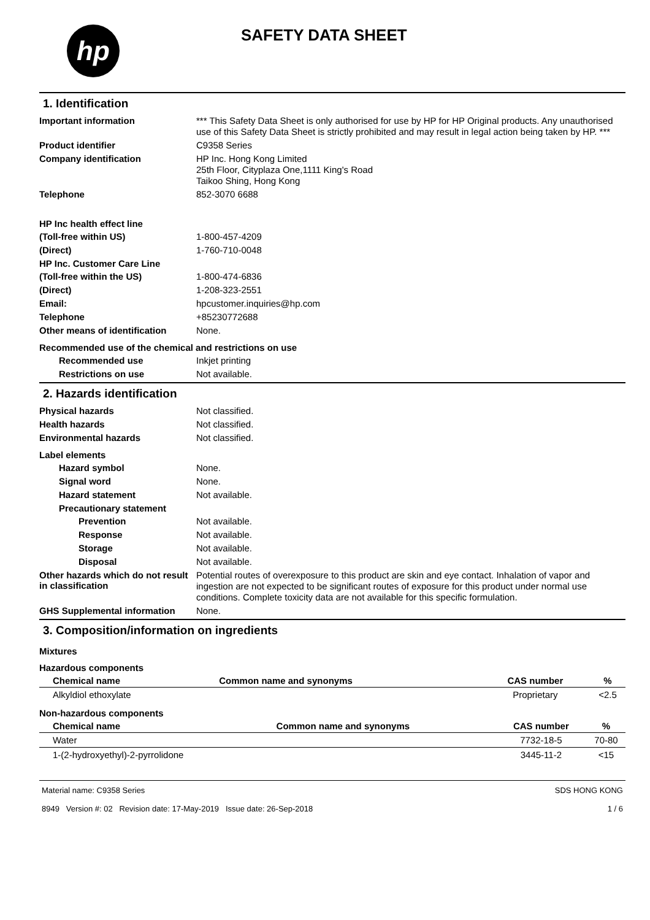hp
SAFETY DATA SHEET
1. Identification
Important information
*** This Safety Data Sheet is only authorised for use by HP for HP Original products. Any unauthorised use of this Safety Data Sheet is strictly prohibited and may result in legal action being taken by HP. ***
Product identifier
C9358 Series
Company identification
HP Inc. Hong Kong Limited
25th Floor, Cityplaza One,1111 King's Road
Taikoo Shing, Hong Kong
Telephone
852-3070 6688
HP Inc health effect line
(Toll-free within US)
1-800-457-4209
(Direct)
1-760-710-0048
HP Inc. Customer Care Line
(Toll-free within the US)
1-800-474-6836
(Direct)
1-208-323-2551
Email:
hpcustomer.inquiries@hp.com
Telephone
+85230772688
Other means of identification
None.
Recommended use of the chemical and restrictions on use
Recommended use
Inkjet printing
Restrictions on use
Not available.
2. Hazards identification
Physical hazards
Not classified.
Health hazards
Not classified.
Environmental hazards
Not classified.
Label elements
Hazard symbol
None.
Signal word
None.
Hazard statement
Not available.
Precautionary statement
Prevention
Not available.
Response
Not available.
Storage
Not available.
Disposal
Not available.
Other hazards which do not result in classification
Potential routes of overexposure to this product are skin and eye contact. Inhalation of vapor and ingestion are not expected to be significant routes of exposure for this product under normal use conditions. Complete toxicity data are not available for this specific formulation.
GHS Supplemental information
None.
3. Composition/information on ingredients
Mixtures
Hazardous components
| Chemical name | Common name and synonyms | CAS number | % |
| --- | --- | --- | --- |
| Alkyldiol ethoxylate | | Proprietary | <2.5 |
Non-hazardous components
| Chemical name | Common name and synonyms | CAS number | % |
| --- | --- | --- | --- |
| Water | | 7732-18-5 | 70-80 |
| 1-(2-hydroxyethyl)-2-pyrrolidone | | 3445-11-2 | <15 |
Material name: C9358 Series
8949 Version #: 02 Revision date: 17-May-2019 Issue date: 26-Sep-2018
SDS HONG KONG
1 / 6